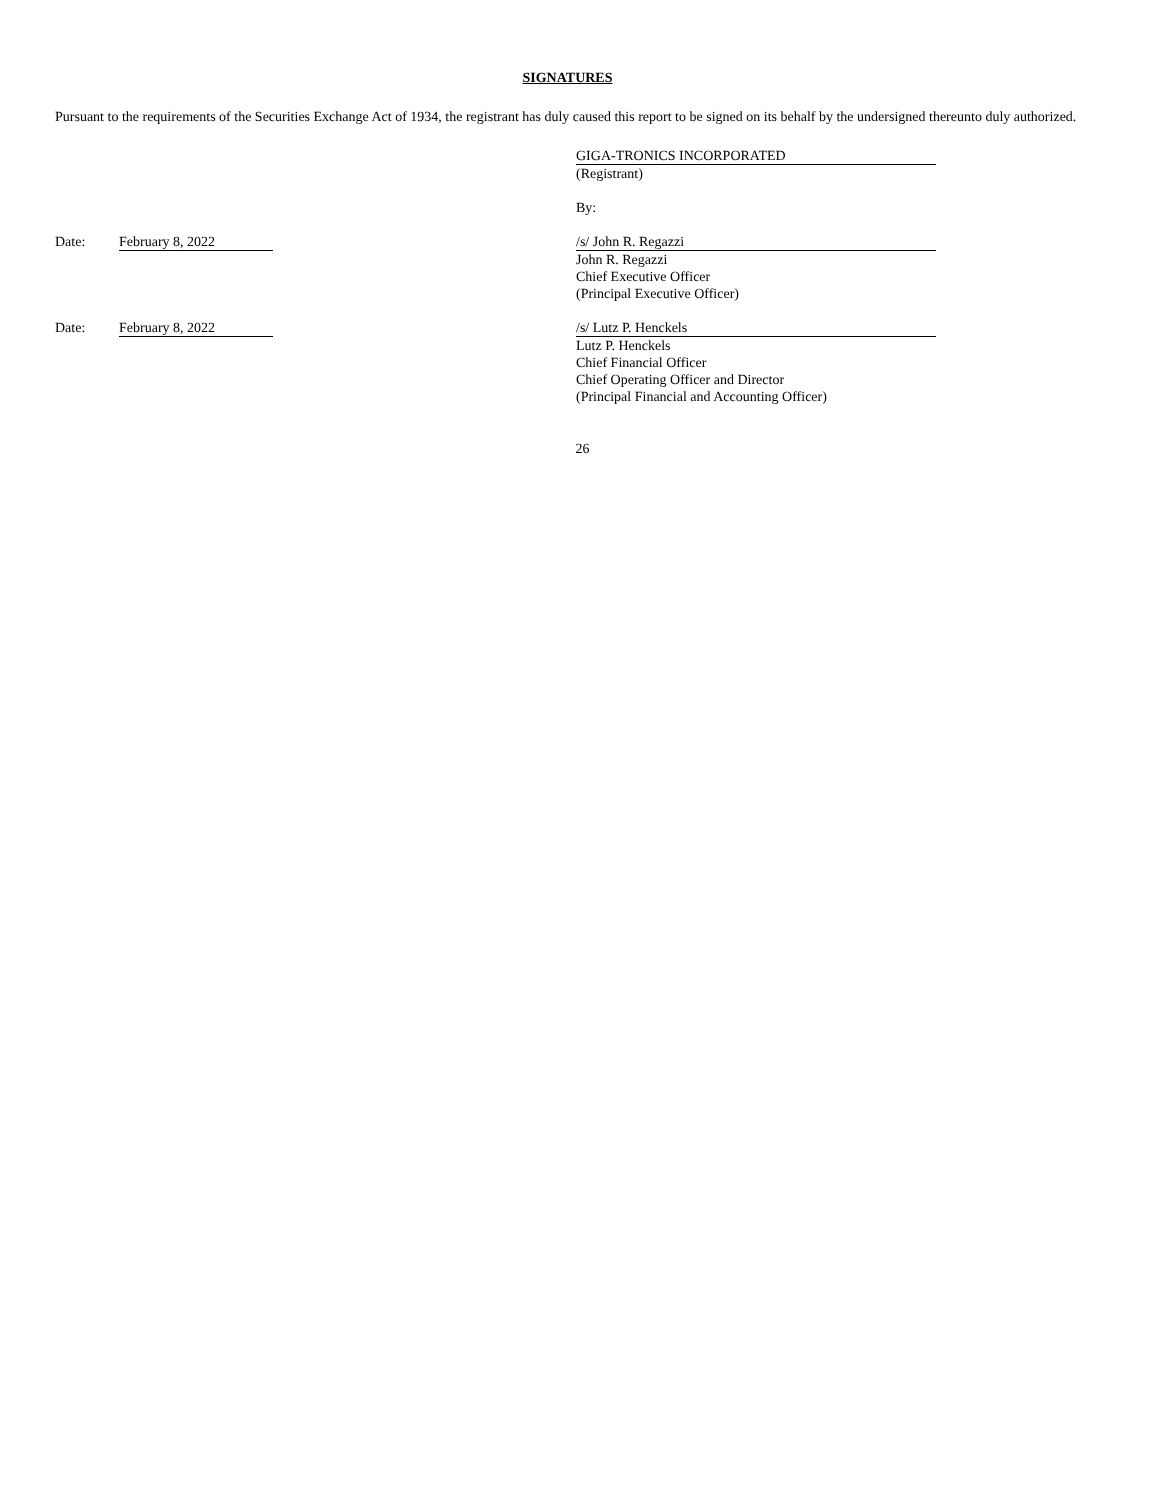SIGNATURES
Pursuant to the requirements of the Securities Exchange Act of 1934, the registrant has duly caused this report to be signed on its behalf by the undersigned thereunto duly authorized.
GIGA-TRONICS INCORPORATED
(Registrant)
By:
Date:
February 8, 2022
/s/ John R. Regazzi
John R. Regazzi
Chief Executive Officer
(Principal Executive Officer)
Date:
February 8, 2022
/s/ Lutz P. Henckels
Lutz P. Henckels
Chief Financial Officer
Chief Operating Officer and Director
(Principal Financial and Accounting Officer)
26